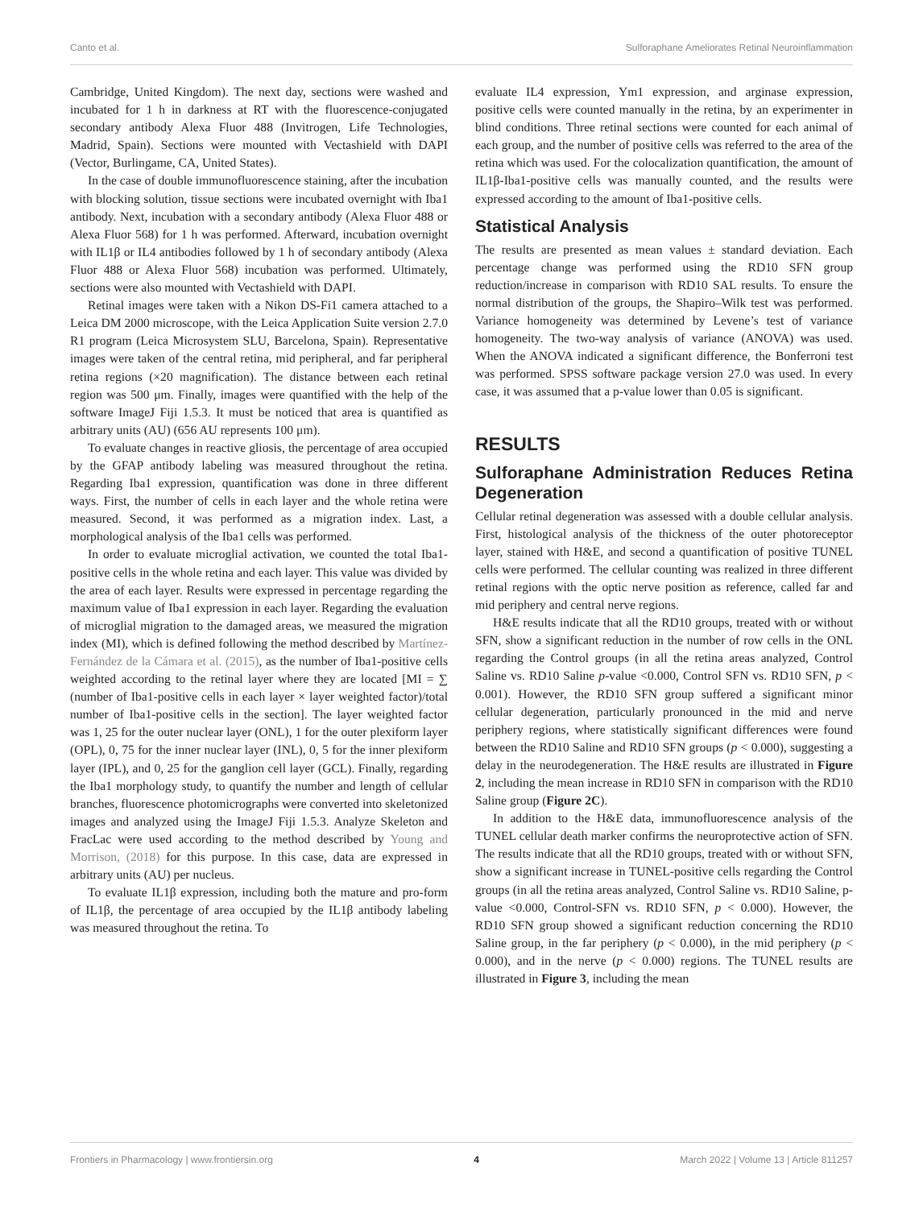Canto et al. Sulforaphane Ameliorates Retinal Neuroinflammation
Cambridge, United Kingdom). The next day, sections were washed and incubated for 1 h in darkness at RT with the fluorescence-conjugated secondary antibody Alexa Fluor 488 (Invitrogen, Life Technologies, Madrid, Spain). Sections were mounted with Vectashield with DAPI (Vector, Burlingame, CA, United States).
In the case of double immunofluorescence staining, after the incubation with blocking solution, tissue sections were incubated overnight with Iba1 antibody. Next, incubation with a secondary antibody (Alexa Fluor 488 or Alexa Fluor 568) for 1 h was performed. Afterward, incubation overnight with IL1β or IL4 antibodies followed by 1 h of secondary antibody (Alexa Fluor 488 or Alexa Fluor 568) incubation was performed. Ultimately, sections were also mounted with Vectashield with DAPI.
Retinal images were taken with a Nikon DS-Fi1 camera attached to a Leica DM 2000 microscope, with the Leica Application Suite version 2.7.0 R1 program (Leica Microsystem SLU, Barcelona, Spain). Representative images were taken of the central retina, mid peripheral, and far peripheral retina regions (×20 magnification). The distance between each retinal region was 500 μm. Finally, images were quantified with the help of the software ImageJ Fiji 1.5.3. It must be noticed that area is quantified as arbitrary units (AU) (656 AU represents 100 μm).
To evaluate changes in reactive gliosis, the percentage of area occupied by the GFAP antibody labeling was measured throughout the retina. Regarding Iba1 expression, quantification was done in three different ways. First, the number of cells in each layer and the whole retina were measured. Second, it was performed as a migration index. Last, a morphological analysis of the Iba1 cells was performed.
In order to evaluate microglial activation, we counted the total Iba1-positive cells in the whole retina and each layer. This value was divided by the area of each layer. Results were expressed in percentage regarding the maximum value of Iba1 expression in each layer. Regarding the evaluation of microglial migration to the damaged areas, we measured the migration index (MI), which is defined following the method described by Martínez-Fernández de la Cámara et al. (2015), as the number of Iba1-positive cells weighted according to the retinal layer where they are located [MI = ∑ (number of Iba1-positive cells in each layer × layer weighted factor)/total number of Iba1-positive cells in the section]. The layer weighted factor was 1, 25 for the outer nuclear layer (ONL), 1 for the outer plexiform layer (OPL), 0, 75 for the inner nuclear layer (INL), 0, 5 for the inner plexiform layer (IPL), and 0, 25 for the ganglion cell layer (GCL). Finally, regarding the Iba1 morphology study, to quantify the number and length of cellular branches, fluorescence photomicrographs were converted into skeletonized images and analyzed using the ImageJ Fiji 1.5.3. Analyze Skeleton and FracLac were used according to the method described by Young and Morrison, (2018) for this purpose. In this case, data are expressed in arbitrary units (AU) per nucleus.
To evaluate IL1β expression, including both the mature and pro-form of IL1β, the percentage of area occupied by the IL1β antibody labeling was measured throughout the retina. To
evaluate IL4 expression, Ym1 expression, and arginase expression, positive cells were counted manually in the retina, by an experimenter in blind conditions. Three retinal sections were counted for each animal of each group, and the number of positive cells was referred to the area of the retina which was used. For the colocalization quantification, the amount of IL1β-Iba1-positive cells was manually counted, and the results were expressed according to the amount of Iba1-positive cells.
Statistical Analysis
The results are presented as mean values ± standard deviation. Each percentage change was performed using the RD10 SFN group reduction/increase in comparison with RD10 SAL results. To ensure the normal distribution of the groups, the Shapiro–Wilk test was performed. Variance homogeneity was determined by Levene’s test of variance homogeneity. The two-way analysis of variance (ANOVA) was used. When the ANOVA indicated a significant difference, the Bonferroni test was performed. SPSS software package version 27.0 was used. In every case, it was assumed that a p-value lower than 0.05 is significant.
RESULTS
Sulforaphane Administration Reduces Retina Degeneration
Cellular retinal degeneration was assessed with a double cellular analysis. First, histological analysis of the thickness of the outer photoreceptor layer, stained with H&E, and second a quantification of positive TUNEL cells were performed. The cellular counting was realized in three different retinal regions with the optic nerve position as reference, called far and mid periphery and central nerve regions.
H&E results indicate that all the RD10 groups, treated with or without SFN, show a significant reduction in the number of row cells in the ONL regarding the Control groups (in all the retina areas analyzed, Control Saline vs. RD10 Saline p-value <0.000, Control SFN vs. RD10 SFN, p < 0.001). However, the RD10 SFN group suffered a significant minor cellular degeneration, particularly pronounced in the mid and nerve periphery regions, where statistically significant differences were found between the RD10 Saline and RD10 SFN groups (p < 0.000), suggesting a delay in the neurodegeneration. The H&E results are illustrated in Figure 2, including the mean increase in RD10 SFN in comparison with the RD10 Saline group (Figure 2C).
In addition to the H&E data, immunofluorescence analysis of the TUNEL cellular death marker confirms the neuroprotective action of SFN. The results indicate that all the RD10 groups, treated with or without SFN, show a significant increase in TUNEL-positive cells regarding the Control groups (in all the retina areas analyzed, Control Saline vs. RD10 Saline, p-value <0.000, Control-SFN vs. RD10 SFN, p < 0.000). However, the RD10 SFN group showed a significant reduction concerning the RD10 Saline group, in the far periphery (p < 0.000), in the mid periphery (p < 0.000), and in the nerve (p < 0.000) regions. The TUNEL results are illustrated in Figure 3, including the mean
Frontiers in Pharmacology | www.frontiersin.org 4 March 2022 | Volume 13 | Article 811257